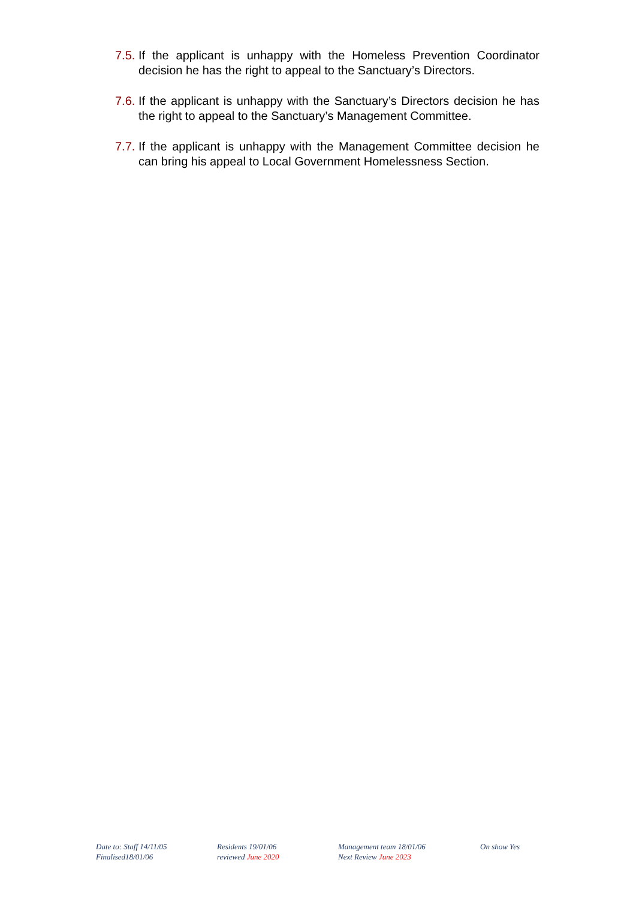7.5. If the applicant is unhappy with the Homeless Prevention Coordinator decision he has the right to appeal to the Sanctuary’s Directors.
7.6. If the applicant is unhappy with the Sanctuary’s Directors decision he has the right to appeal to the Sanctuary’s Management Committee.
7.7. If the applicant is unhappy with the Management Committee decision he can bring his appeal to Local Government Homelessness Section.
Date to: Staff 14/11/05
Finalised18/01/06
Residents 19/01/06
reviewed June 2020
Management team 18/01/06
Next Review June 2023
On show Yes